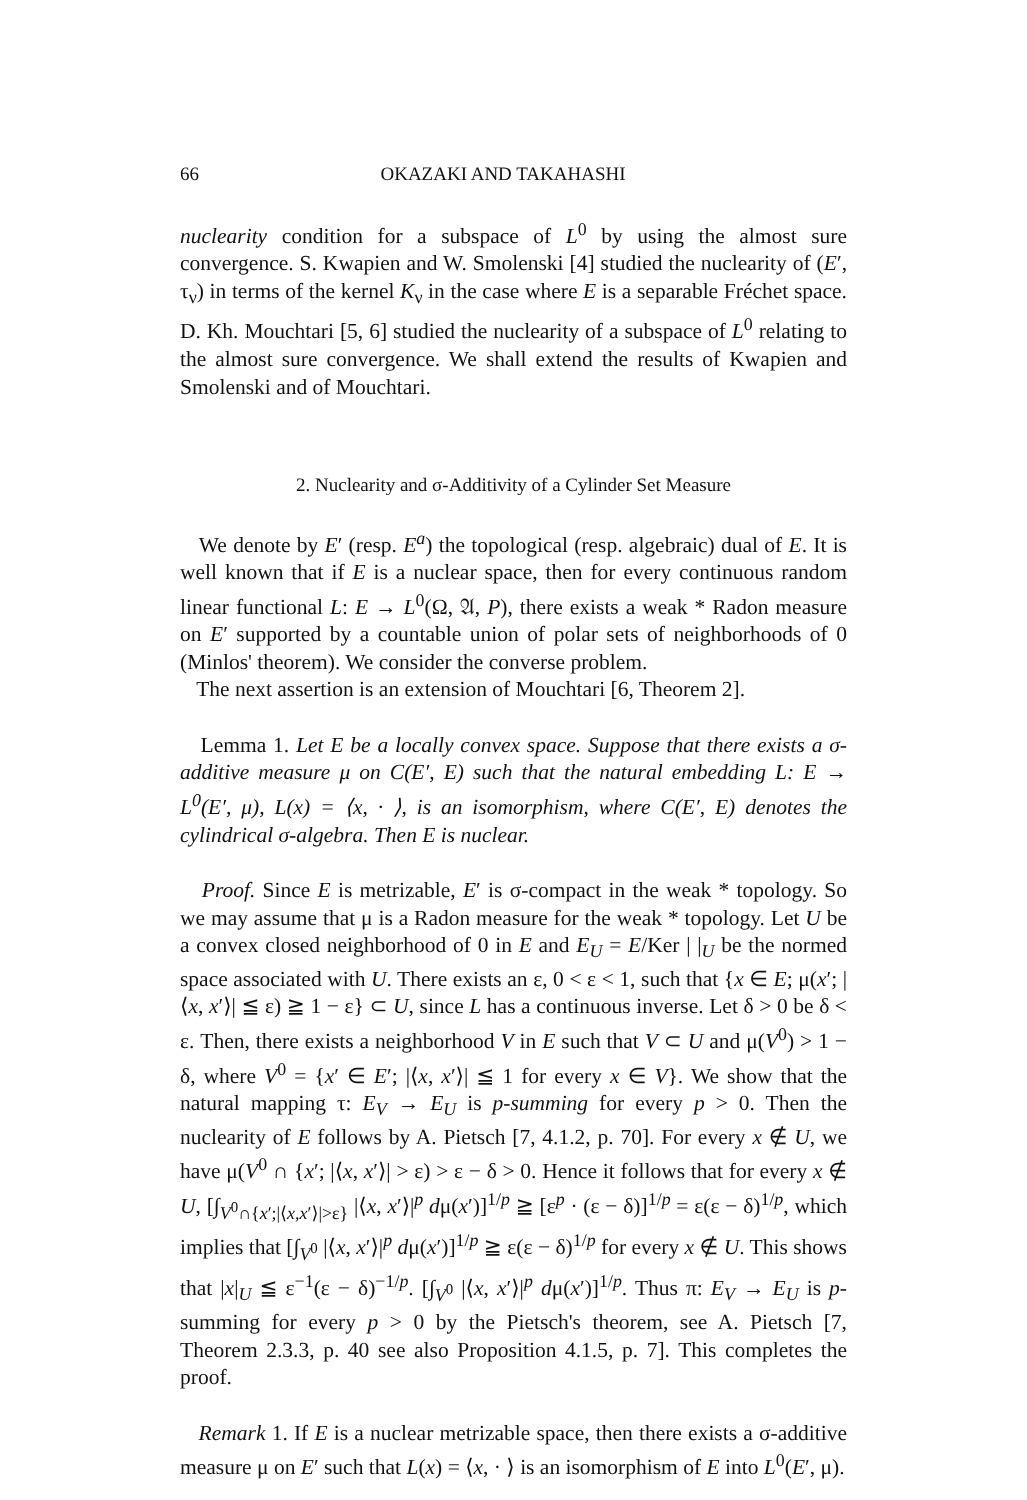66 OKAZAKI AND TAKAHASHI
nuclearity condition for a subspace of L<sup>0</sup> by using the almost sure convergence. S. Kwapien and W. Smolenski [4] studied the nuclearity of (E′, τ<sub>ν</sub>) in terms of the kernel K<sub>ν</sub> in the case where E is a separable Fréchet space. D. Kh. Mouchtari [5, 6] studied the nuclearity of a subspace of L<sup>0</sup> relating to the almost sure convergence. We shall extend the results of Kwapien and Smolenski and of Mouchtari.
2. Nuclearity and σ-Additivity of a Cylinder Set Measure
We denote by E′ (resp. E<sup>a</sup>) the topological (resp. algebraic) dual of E. It is well known that if E is a nuclear space, then for every continuous random linear functional L: E → L<sup>0</sup>(Ω, 𝔄, P), there exists a weak * Radon measure on E′ supported by a countable union of polar sets of neighborhoods of 0 (Minlos' theorem). We consider the converse problem.
The next assertion is an extension of Mouchtari [6, Theorem 2].
Lemma 1. Let E be a locally convex space. Suppose that there exists a σ-additive measure μ on C(E′, E) such that the natural embedding L: E → L<sup>0</sup>(E′, μ), L(x) = ⟨x, · ⟩, is an isomorphism, where C(E′, E) denotes the cylindrical σ-algebra. Then E is nuclear.
Proof. Since E is metrizable, E′ is σ-compact in the weak * topology. So we may assume that μ is a Radon measure for the weak * topology. Let U be a convex closed neighborhood of 0 in E and E<sub>U</sub> = E/Ker | |<sub>U</sub> be the normed space associated with U. There exists an ε, 0 < ε < 1, such that {x ∈ E; μ(x′; |⟨x, x′⟩| ≦ ε) ≧ 1 − ε} ⊂ U, since L has a continuous inverse. Let δ > 0 be δ < ε. Then, there exists a neighborhood V in E such that V ⊂ U and μ(V<sup>0</sup>) > 1 − δ, where V<sup>0</sup> = {x′ ∈ E′; |⟨x, x′⟩| ≦ 1 for every x ∈ V}. We show that the natural mapping τ: E<sub>V</sub> → E<sub>U</sub> is p-summing for every p > 0. Then the nuclearity of E follows by A. Pietsch [7, 4.1.2, p. 70]. For every x ∉ U, we have μ(V<sup>0</sup> ∩ {x′; |⟨x, x′⟩| > ε) > ε − δ > 0. Hence it follows that for every x ∉ U, [∫<sub>V<sup>0</sup>∩{x′;|⟨x,x′⟩|>ε}</sub> |⟨x, x′⟩|<sup>p</sup> dμ(x′)]<sup>1/p</sup> ≧ [ε<sup>p</sup> · (ε − δ)]<sup>1/p</sup> = ε(ε − δ)<sup>1/p</sup>, which implies that [∫<sub>V<sup>0</sup></sub> |⟨x, x′⟩|<sup>p</sup> dμ(x′)]<sup>1/p</sup> ≧ ε(ε − δ)<sup>1/p</sup> for every x ∉ U. This shows that |x|<sub>U</sub> ≦ ε<sup>−1</sup>(ε − δ)<sup>−1/p</sup>. [∫<sub>V<sup>0</sup></sub> |⟨x, x′⟩|<sup>p</sup> dμ(x′)]<sup>1/p</sup>. Thus π: E<sub>V</sub> → E<sub>U</sub> is p-summing for every p > 0 by the Pietsch's theorem, see A. Pietsch [7, Theorem 2.3.3, p. 40 see also Proposition 4.1.5, p. 7]. This completes the proof.
Remark 1. If E is a nuclear metrizable space, then there exists a σ-additive measure μ on E′ such that L(x) = ⟨x, · ⟩ is an isomorphism of E into L<sup>0</sup>(E′, μ).